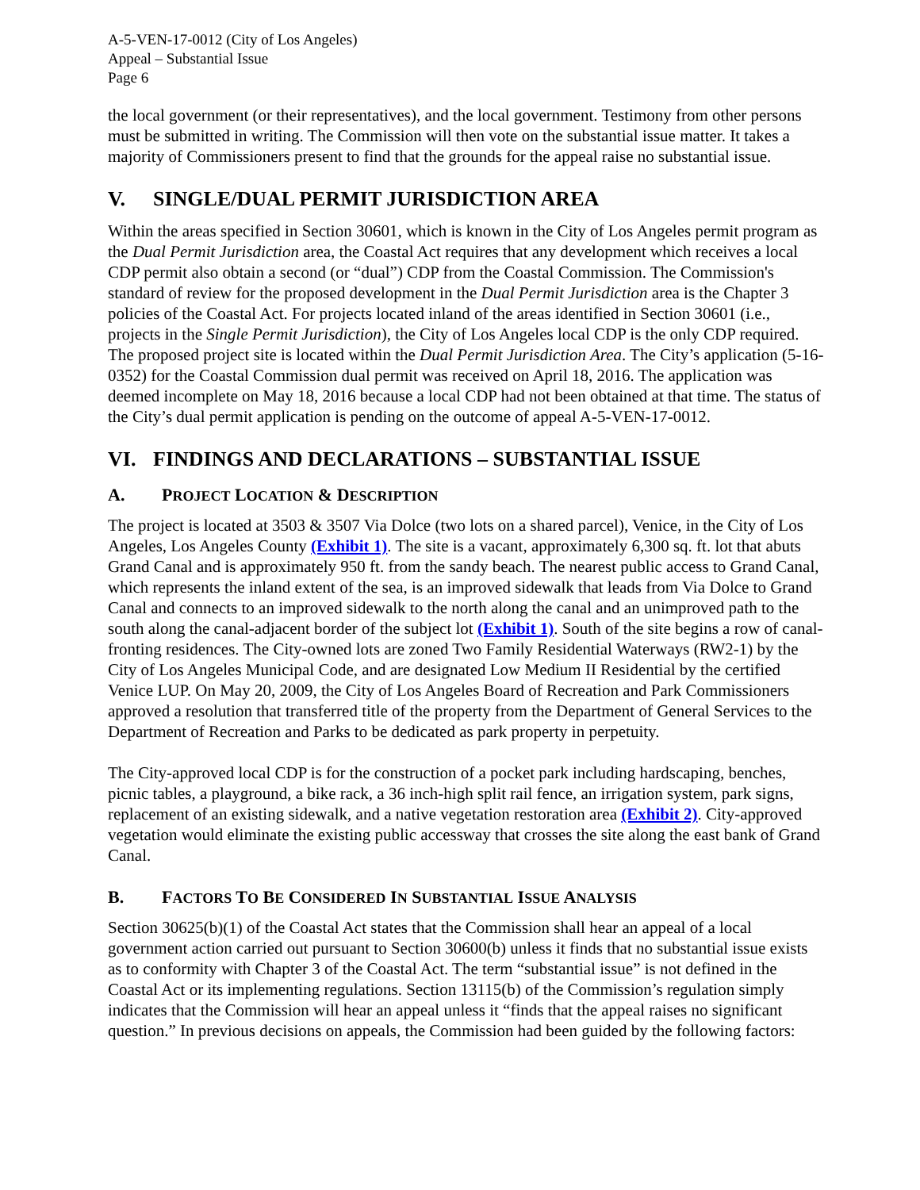A-5-VEN-17-0012 (City of Los Angeles)
Appeal – Substantial Issue
Page 6
the local government (or their representatives), and the local government. Testimony from other persons must be submitted in writing. The Commission will then vote on the substantial issue matter. It takes a majority of Commissioners present to find that the grounds for the appeal raise no substantial issue.
V. SINGLE/DUAL PERMIT JURISDICTION AREA
Within the areas specified in Section 30601, which is known in the City of Los Angeles permit program as the Dual Permit Jurisdiction area, the Coastal Act requires that any development which receives a local CDP permit also obtain a second (or “dual”) CDP from the Coastal Commission. The Commission's standard of review for the proposed development in the Dual Permit Jurisdiction area is the Chapter 3 policies of the Coastal Act. For projects located inland of the areas identified in Section 30601 (i.e., projects in the Single Permit Jurisdiction), the City of Los Angeles local CDP is the only CDP required. The proposed project site is located within the Dual Permit Jurisdiction Area. The City’s application (5-16-0352) for the Coastal Commission dual permit was received on April 18, 2016. The application was deemed incomplete on May 18, 2016 because a local CDP had not been obtained at that time. The status of the City’s dual permit application is pending on the outcome of appeal A-5-VEN-17-0012.
VI. FINDINGS AND DECLARATIONS – SUBSTANTIAL ISSUE
A. PROJECT LOCATION & DESCRIPTION
The project is located at 3503 & 3507 Via Dolce (two lots on a shared parcel), Venice, in the City of Los Angeles, Los Angeles County (Exhibit 1). The site is a vacant, approximately 6,300 sq. ft. lot that abuts Grand Canal and is approximately 950 ft. from the sandy beach. The nearest public access to Grand Canal, which represents the inland extent of the sea, is an improved sidewalk that leads from Via Dolce to Grand Canal and connects to an improved sidewalk to the north along the canal and an unimproved path to the south along the canal-adjacent border of the subject lot (Exhibit 1). South of the site begins a row of canal-fronting residences. The City-owned lots are zoned Two Family Residential Waterways (RW2-1) by the City of Los Angeles Municipal Code, and are designated Low Medium II Residential by the certified Venice LUP. On May 20, 2009, the City of Los Angeles Board of Recreation and Park Commissioners approved a resolution that transferred title of the property from the Department of General Services to the Department of Recreation and Parks to be dedicated as park property in perpetuity.
The City-approved local CDP is for the construction of a pocket park including hardscaping, benches, picnic tables, a playground, a bike rack, a 36 inch-high split rail fence, an irrigation system, park signs, replacement of an existing sidewalk, and a native vegetation restoration area (Exhibit 2). City-approved vegetation would eliminate the existing public accessway that crosses the site along the east bank of Grand Canal.
B. FACTORS TO BE CONSIDERED IN SUBSTANTIAL ISSUE ANALYSIS
Section 30625(b)(1) of the Coastal Act states that the Commission shall hear an appeal of a local government action carried out pursuant to Section 30600(b) unless it finds that no substantial issue exists as to conformity with Chapter 3 of the Coastal Act. The term “substantial issue” is not defined in the Coastal Act or its implementing regulations. Section 13115(b) of the Commission’s regulation simply indicates that the Commission will hear an appeal unless it “finds that the appeal raises no significant question.” In previous decisions on appeals, the Commission had been guided by the following factors: